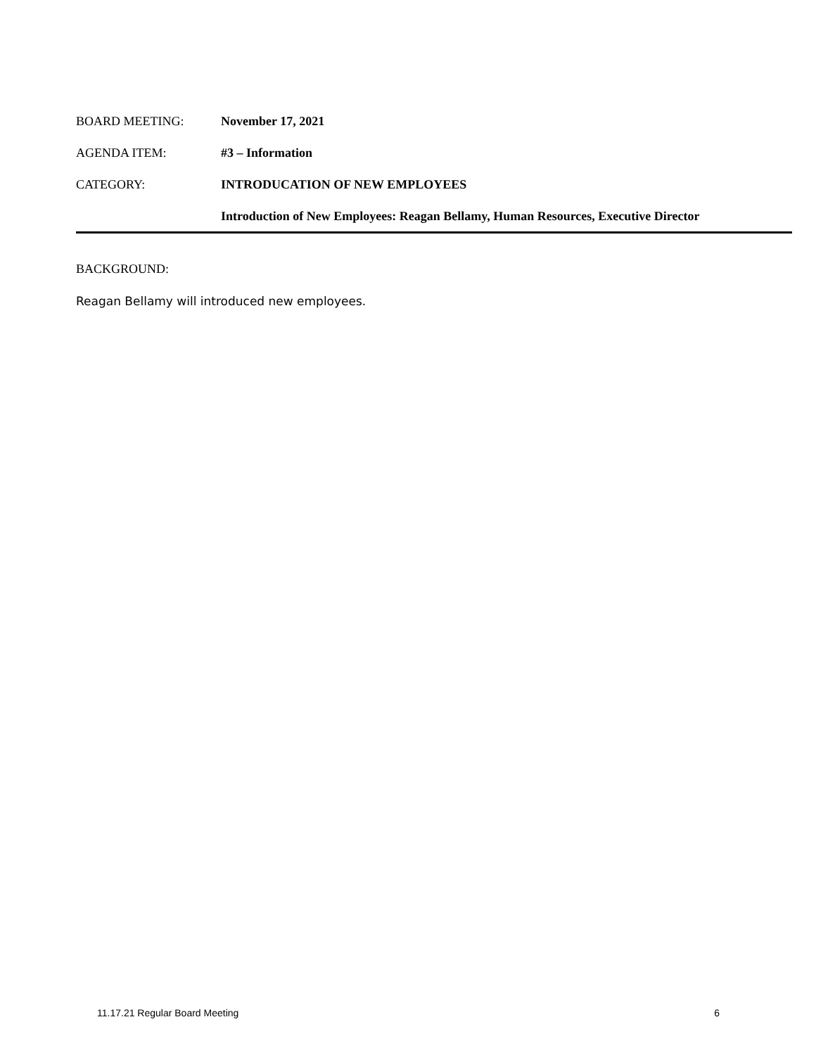BOARD MEETING: November 17, 2021
AGENDA ITEM: #3 – Information
CATEGORY: INTRODUCATION OF NEW EMPLOYEES
Introduction of New Employees: Reagan Bellamy, Human Resources, Executive Director
BACKGROUND:
Reagan Bellamy will introduced new employees.
11.17.21 Regular Board Meeting 6